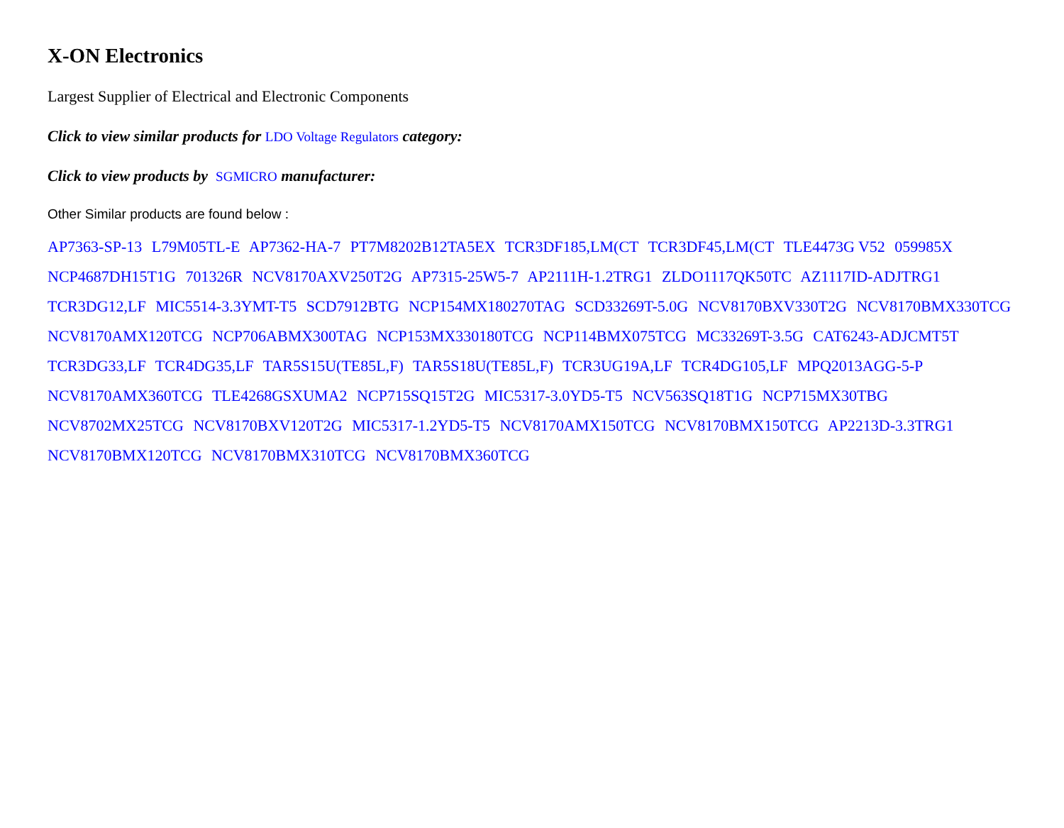X-ON Electronics
Largest Supplier of Electrical and Electronic Components
Click to view similar products for LDO Voltage Regulators category:
Click to view products by SGMICRO manufacturer:
Other Similar products are found below :
AP7363-SP-13 L79M05TL-E AP7362-HA-7 PT7M8202B12TA5EX TCR3DF185,LM(CT TCR3DF45,LM(CT TLE4473G V52 059985X NCP4687DH15T1G 701326R NCV8170AXV250T2G AP7315-25W5-7 AP2111H-1.2TRG1 ZLDO1117QK50TC AZ1117ID-ADJTRG1 TCR3DG12,LF MIC5514-3.3YMT-T5 SCD7912BTG NCP154MX180270TAG SCD33269T-5.0G NCV8170BXV330T2G NCV8170BMX330TCG NCV8170AMX120TCG NCP706ABMX300TAG NCP153MX330180TCG NCP114BMX075TCG MC33269T-3.5G CAT6243-ADJCMT5T TCR3DG33,LF TCR4DG35,LF TAR5S15U(TE85L,F) TAR5S18U(TE85L,F) TCR3UG19A,LF TCR4DG105,LF MPQ2013AGG-5-P NCV8170AMX360TCG TLE4268GSXUMA2 NCP715SQ15T2G MIC5317-3.0YD5-T5 NCV563SQ18T1G NCP715MX30TBG NCV8702MX25TCG NCV8170BXV120T2G MIC5317-1.2YD5-T5 NCV8170AMX150TCG NCV8170BMX150TCG AP2213D-3.3TRG1 NCV8170BMX120TCG NCV8170BMX310TCG NCV8170BMX360TCG